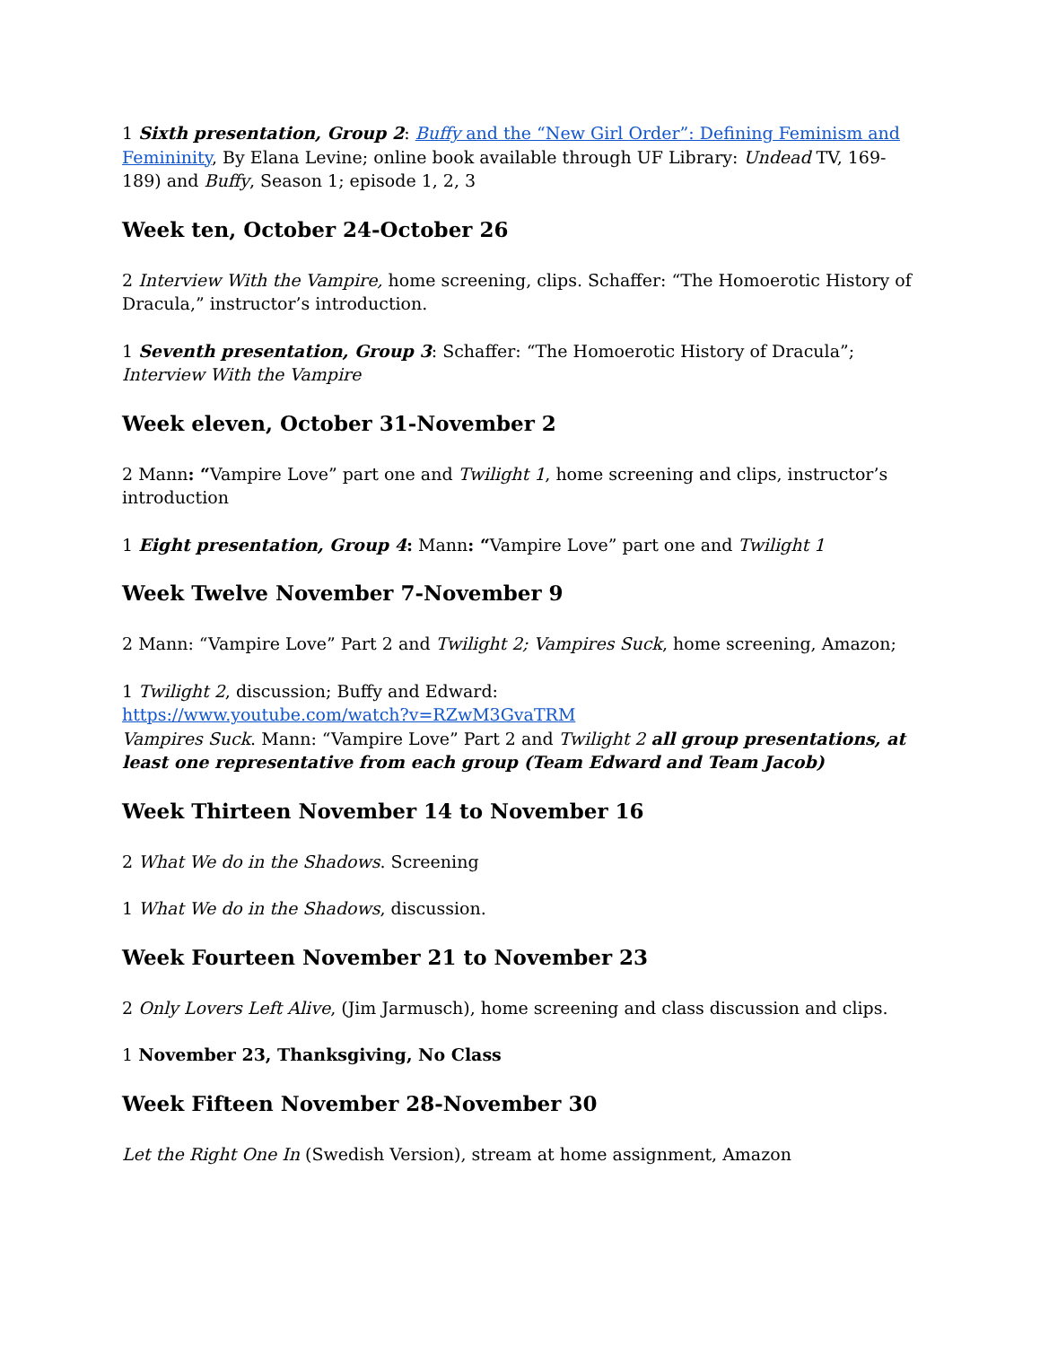1 Sixth presentation, Group 2: Buffy and the “New Girl Order”: Defining Feminism and Femininity, By Elana Levine; online book available through UF Library: Undead TV, 169-189) and Buffy, Season 1; episode 1, 2, 3
Week ten, October 24-October 26
2 Interview With the Vampire, home screening, clips. Schaffer: “The Homoerotic History of Dracula,” instructor’s introduction.
1 Seventh presentation, Group 3: Schaffer: “The Homoerotic History of Dracula”; Interview With the Vampire
Week eleven, October 31-November 2
2 Mann: “Vampire Love” part one and Twilight 1, home screening and clips, instructor’s introduction
1 Eight presentation, Group 4: Mann: “Vampire Love” part one and Twilight 1
Week Twelve November 7-November 9
2 Mann: “Vampire Love” Part 2 and Twilight 2; Vampires Suck, home screening, Amazon;
1 Twilight 2, discussion; Buffy and Edward:
https://www.youtube.com/watch?v=RZwM3GvaTRM
Vampires Suck. Mann: “Vampire Love” Part 2 and Twilight 2 all group presentations, at least one representative from each group (Team Edward and Team Jacob)
Week Thirteen November 14 to November 16
2 What We do in the Shadows. Screening
1 What We do in the Shadows, discussion.
Week Fourteen November 21 to November 23
2 Only Lovers Left Alive, (Jim Jarmusch), home screening and class discussion and clips.
1 November 23, Thanksgiving, No Class
Week Fifteen November 28-November 30
Let the Right One In (Swedish Version), stream at home assignment, Amazon